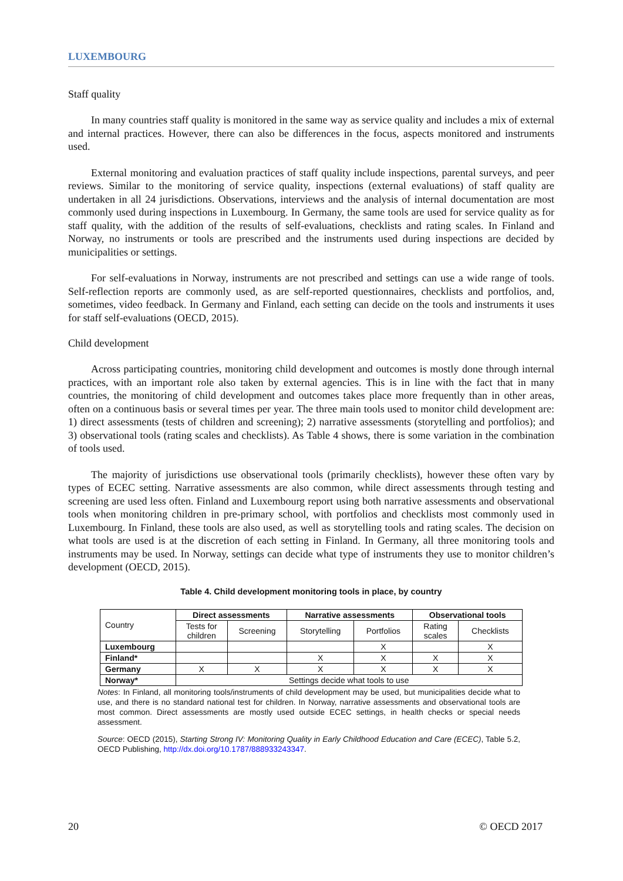LUXEMBOURG
Staff quality
In many countries staff quality is monitored in the same way as service quality and includes a mix of external and internal practices. However, there can also be differences in the focus, aspects monitored and instruments used.
External monitoring and evaluation practices of staff quality include inspections, parental surveys, and peer reviews. Similar to the monitoring of service quality, inspections (external evaluations) of staff quality are undertaken in all 24 jurisdictions. Observations, interviews and the analysis of internal documentation are most commonly used during inspections in Luxembourg. In Germany, the same tools are used for service quality as for staff quality, with the addition of the results of self-evaluations, checklists and rating scales. In Finland and Norway, no instruments or tools are prescribed and the instruments used during inspections are decided by municipalities or settings.
For self-evaluations in Norway, instruments are not prescribed and settings can use a wide range of tools. Self-reflection reports are commonly used, as are self-reported questionnaires, checklists and portfolios, and, sometimes, video feedback. In Germany and Finland, each setting can decide on the tools and instruments it uses for staff self-evaluations (OECD, 2015).
Child development
Across participating countries, monitoring child development and outcomes is mostly done through internal practices, with an important role also taken by external agencies. This is in line with the fact that in many countries, the monitoring of child development and outcomes takes place more frequently than in other areas, often on a continuous basis or several times per year. The three main tools used to monitor child development are: 1) direct assessments (tests of children and screening); 2) narrative assessments (storytelling and portfolios); and 3) observational tools (rating scales and checklists). As Table 4 shows, there is some variation in the combination of tools used.
The majority of jurisdictions use observational tools (primarily checklists), however these often vary by types of ECEC setting. Narrative assessments are also common, while direct assessments through testing and screening are used less often. Finland and Luxembourg report using both narrative assessments and observational tools when monitoring children in pre-primary school, with portfolios and checklists most commonly used in Luxembourg. In Finland, these tools are also used, as well as storytelling tools and rating scales. The decision on what tools are used is at the discretion of each setting in Finland. In Germany, all three monitoring tools and instruments may be used. In Norway, settings can decide what type of instruments they use to monitor children’s development (OECD, 2015).
Table 4. Child development monitoring tools in place, by country
| Country | Direct assessments | | Narrative assessments | | Observational tools | |
| | Tests for children | Screening | Storytelling | Portfolios | Rating scales | Checklists |
| Luxembourg | | | | X | | X |
| Finland* | | | X | X | X | X |
| Germany | X | X | X | X | X | X |
| Norway* | Settings decide what tools to use | | | | | |
Notes: In Finland, all monitoring tools/instruments of child development may be used, but municipalities decide what to use, and there is no standard national test for children. In Norway, narrative assessments and observational tools are most common. Direct assessments are mostly used outside ECEC settings, in health checks or special needs assessment.
Source: OECD (2015), Starting Strong IV: Monitoring Quality in Early Childhood Education and Care (ECEC), Table 5.2, OECD Publishing, http://dx.doi.org/10.1787/888933243347.
20 © OECD 2017